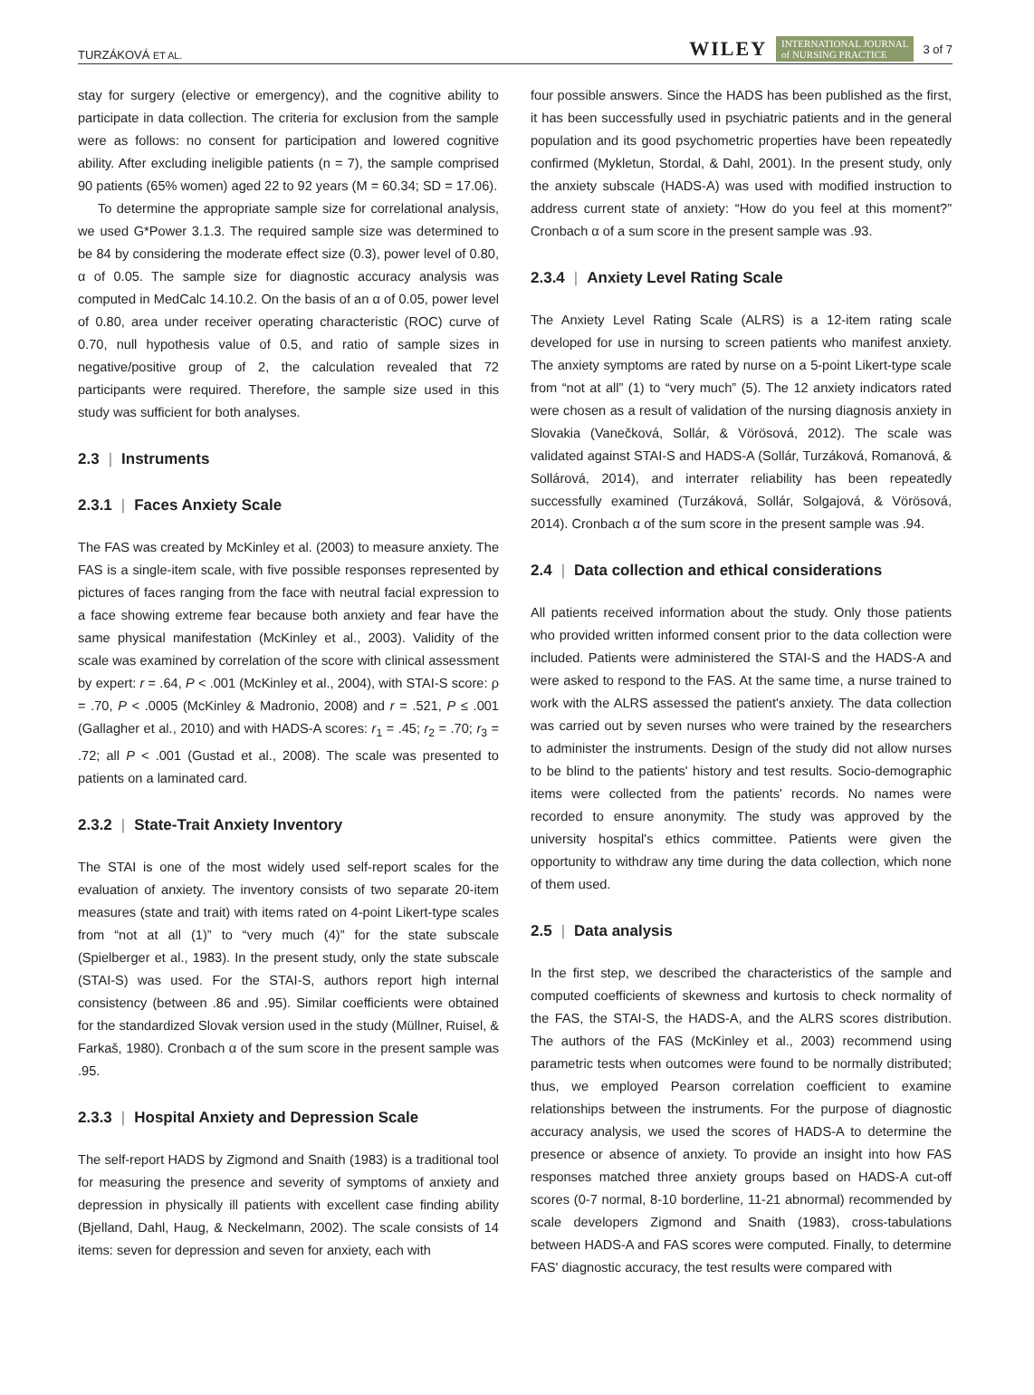TURZÁKOVÁ ET AL. WILEY INTERNATIONAL JOURNAL
of NURSING PRACTICE 3 of 7
stay for surgery (elective or emergency), and the cognitive ability to participate in data collection. The criteria for exclusion from the sample were as follows: no consent for participation and lowered cognitive ability. After excluding ineligible patients (n = 7), the sample comprised 90 patients (65% women) aged 22 to 92 years (M = 60.34; SD = 17.06).
To determine the appropriate sample size for correlational analysis, we used G*Power 3.1.3. The required sample size was determined to be 84 by considering the moderate effect size (0.3), power level of 0.80, α of 0.05. The sample size for diagnostic accuracy analysis was computed in MedCalc 14.10.2. On the basis of an α of 0.05, power level of 0.80, area under receiver operating characteristic (ROC) curve of 0.70, null hypothesis value of 0.5, and ratio of sample sizes in negative/positive group of 2, the calculation revealed that 72 participants were required. Therefore, the sample size used in this study was sufficient for both analyses.
2.3 | Instruments
2.3.1 | Faces Anxiety Scale
The FAS was created by McKinley et al. (2003) to measure anxiety. The FAS is a single-item scale, with five possible responses represented by pictures of faces ranging from the face with neutral facial expression to a face showing extreme fear because both anxiety and fear have the same physical manifestation (McKinley et al., 2003). Validity of the scale was examined by correlation of the score with clinical assessment by expert: r = .64, P < .001 (McKinley et al., 2004), with STAI-S score: ρ = .70, P < .0005 (McKinley & Madronio, 2008) and r = .521, P ≤ .001 (Gallagher et al., 2010) and with HADS-A scores: r<sub>1</sub> = .45; r<sub>2</sub> = .70; r<sub>3</sub> = .72; all P < .001 (Gustad et al., 2008). The scale was presented to patients on a laminated card.
2.3.2 | State-Trait Anxiety Inventory
The STAI is one of the most widely used self-report scales for the evaluation of anxiety. The inventory consists of two separate 20-item measures (state and trait) with items rated on 4-point Likert-type scales from “not at all (1)” to “very much (4)” for the state subscale (Spielberger et al., 1983). In the present study, only the state subscale (STAI-S) was used. For the STAI-S, authors report high internal consistency (between .86 and .95). Similar coefficients were obtained for the standardized Slovak version used in the study (Müllner, Ruisel, & Farkaš, 1980). Cronbach α of the sum score in the present sample was .95.
2.3.3 | Hospital Anxiety and Depression Scale
The self-report HADS by Zigmond and Snaith (1983) is a traditional tool for measuring the presence and severity of symptoms of anxiety and depression in physically ill patients with excellent case finding ability (Bjelland, Dahl, Haug, & Neckelmann, 2002). The scale consists of 14 items: seven for depression and seven for anxiety, each with
four possible answers. Since the HADS has been published as the first, it has been successfully used in psychiatric patients and in the general population and its good psychometric properties have been repeatedly confirmed (Mykletun, Stordal, & Dahl, 2001). In the present study, only the anxiety subscale (HADS-A) was used with modified instruction to address current state of anxiety: “How do you feel at this moment?” Cronbach α of a sum score in the present sample was .93.
2.3.4 | Anxiety Level Rating Scale
The Anxiety Level Rating Scale (ALRS) is a 12-item rating scale developed for use in nursing to screen patients who manifest anxiety. The anxiety symptoms are rated by nurse on a 5-point Likert-type scale from “not at all” (1) to “very much” (5). The 12 anxiety indicators rated were chosen as a result of validation of the nursing diagnosis anxiety in Slovakia (Vanečková, Sollár, & Vörösová, 2012). The scale was validated against STAI-S and HADS-A (Sollár, Turzáková, Romanová, & Sollárová, 2014), and interrater reliability has been repeatedly successfully examined (Turzáková, Sollár, Solgajová, & Vörösová, 2014). Cronbach α of the sum score in the present sample was .94.
2.4 | Data collection and ethical considerations
All patients received information about the study. Only those patients who provided written informed consent prior to the data collection were included. Patients were administered the STAI-S and the HADS-A and were asked to respond to the FAS. At the same time, a nurse trained to work with the ALRS assessed the patient's anxiety. The data collection was carried out by seven nurses who were trained by the researchers to administer the instruments. Design of the study did not allow nurses to be blind to the patients' history and test results. Socio-demographic items were collected from the patients' records. No names were recorded to ensure anonymity. The study was approved by the university hospital's ethics committee. Patients were given the opportunity to withdraw any time during the data collection, which none of them used.
2.5 | Data analysis
In the first step, we described the characteristics of the sample and computed coefficients of skewness and kurtosis to check normality of the FAS, the STAI-S, the HADS-A, and the ALRS scores distribution. The authors of the FAS (McKinley et al., 2003) recommend using parametric tests when outcomes were found to be normally distributed; thus, we employed Pearson correlation coefficient to examine relationships between the instruments. For the purpose of diagnostic accuracy analysis, we used the scores of HADS-A to determine the presence or absence of anxiety. To provide an insight into how FAS responses matched three anxiety groups based on HADS-A cut-off scores (0-7 normal, 8-10 borderline, 11-21 abnormal) recommended by scale developers Zigmond and Snaith (1983), cross-tabulations between HADS-A and FAS scores were computed. Finally, to determine FAS' diagnostic accuracy, the test results were compared with